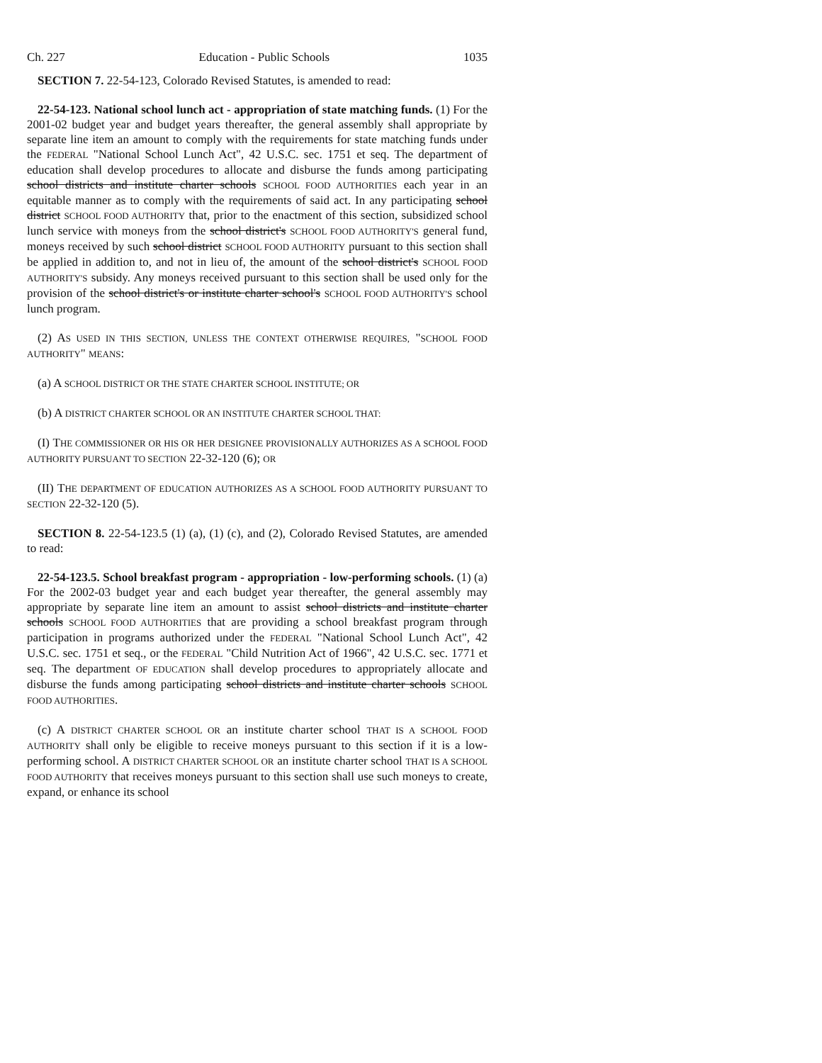Ch. 227 Education - Public Schools 1035
SECTION 7. 22-54-123, Colorado Revised Statutes, is amended to read:
22-54-123. National school lunch act - appropriation of state matching funds. (1) For the 2001-02 budget year and budget years thereafter, the general assembly shall appropriate by separate line item an amount to comply with the requirements for state matching funds under the FEDERAL "National School Lunch Act", 42 U.S.C. sec. 1751 et seq. The department of education shall develop procedures to allocate and disburse the funds among participating school districts and institute charter schools SCHOOL FOOD AUTHORITIES each year in an equitable manner as to comply with the requirements of said act. In any participating school district SCHOOL FOOD AUTHORITY that, prior to the enactment of this section, subsidized school lunch service with moneys from the school district's SCHOOL FOOD AUTHORITY'S general fund, moneys received by such school district SCHOOL FOOD AUTHORITY pursuant to this section shall be applied in addition to, and not in lieu of, the amount of the school district's SCHOOL FOOD AUTHORITY'S subsidy. Any moneys received pursuant to this section shall be used only for the provision of the school district's or institute charter school's SCHOOL FOOD AUTHORITY'S school lunch program.
(2) AS USED IN THIS SECTION, UNLESS THE CONTEXT OTHERWISE REQUIRES, "SCHOOL FOOD AUTHORITY" MEANS:
(a) A SCHOOL DISTRICT OR THE STATE CHARTER SCHOOL INSTITUTE; OR
(b) A DISTRICT CHARTER SCHOOL OR AN INSTITUTE CHARTER SCHOOL THAT:
(I) THE COMMISSIONER OR HIS OR HER DESIGNEE PROVISIONALLY AUTHORIZES AS A SCHOOL FOOD AUTHORITY PURSUANT TO SECTION 22-32-120 (6); OR
(II) THE DEPARTMENT OF EDUCATION AUTHORIZES AS A SCHOOL FOOD AUTHORITY PURSUANT TO SECTION 22-32-120 (5).
SECTION 8. 22-54-123.5 (1) (a), (1) (c), and (2), Colorado Revised Statutes, are amended to read:
22-54-123.5. School breakfast program - appropriation - low-performing schools. (1) (a) For the 2002-03 budget year and each budget year thereafter, the general assembly may appropriate by separate line item an amount to assist school districts and institute charter schools SCHOOL FOOD AUTHORITIES that are providing a school breakfast program through participation in programs authorized under the FEDERAL "National School Lunch Act", 42 U.S.C. sec. 1751 et seq., or the FEDERAL "Child Nutrition Act of 1966", 42 U.S.C. sec. 1771 et seq. The department OF EDUCATION shall develop procedures to appropriately allocate and disburse the funds among participating school districts and institute charter schools SCHOOL FOOD AUTHORITIES.
(c) A DISTRICT CHARTER SCHOOL OR an institute charter school THAT IS A SCHOOL FOOD AUTHORITY shall only be eligible to receive moneys pursuant to this section if it is a low-performing school. A DISTRICT CHARTER SCHOOL OR an institute charter school THAT IS A SCHOOL FOOD AUTHORITY that receives moneys pursuant to this section shall use such moneys to create, expand, or enhance its school